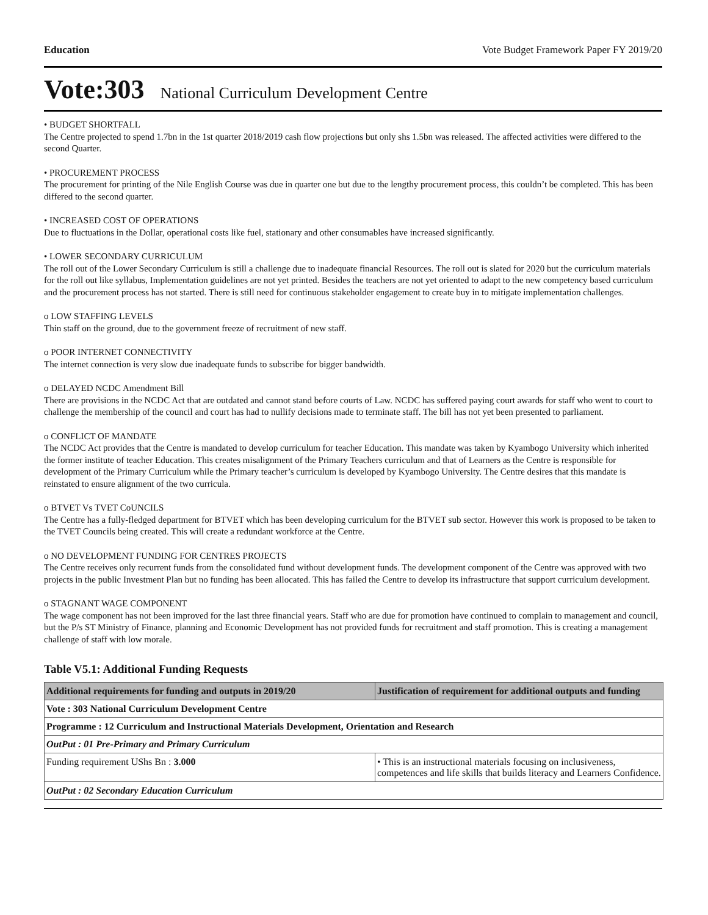Education Vote Budget Framework Paper FY 2019/20
Vote:303 National Curriculum Development Centre
• BUDGET SHORTFALL
The Centre projected to spend 1.7bn in the 1st quarter 2018/2019 cash flow projections but only shs 1.5bn was released. The affected activities were differed to the second Quarter.
• PROCUREMENT PROCESS
The procurement for printing of the Nile English Course was due in quarter one but due to the lengthy procurement process, this couldn’t be completed. This has been differed to the second quarter.
• INCREASED COST OF OPERATIONS
Due to fluctuations in the Dollar, operational costs like fuel, stationary and other consumables have increased significantly.
• LOWER SECONDARY CURRICULUM
The roll out of the Lower Secondary Curriculum is still a challenge due to inadequate financial Resources. The roll out is slated for 2020 but the curriculum materials for the roll out like syllabus, Implementation guidelines are not yet printed. Besides the teachers are not yet oriented to adapt to the new competency based curriculum and the procurement process has not started. There is still need for continuous stakeholder engagement to create buy in to mitigate implementation challenges.
o LOW STAFFING LEVELS
Thin staff on the ground, due to the government freeze of recruitment of new staff.
o POOR INTERNET CONNECTIVITY
The internet connection is very slow due inadequate funds to subscribe for bigger bandwidth.
o DELAYED NCDC Amendment Bill
There are provisions in the NCDC Act that are outdated and cannot stand before courts of Law. NCDC has suffered paying court awards for staff who went to court to challenge the membership of the council and court has had to nullify decisions made to terminate staff. The bill has not yet been presented to parliament.
o CONFLICT OF MANDATE
The NCDC Act provides that the Centre is mandated to develop curriculum for teacher Education. This mandate was taken by Kyambogo University which inherited the former institute of teacher Education. This creates misalignment of the Primary Teachers curriculum and that of Learners as the Centre is responsible for development of the Primary Curriculum while the Primary teacher’s curriculum is developed by Kyambogo University. The Centre desires that this mandate is reinstated to ensure alignment of the two curricula.
o BTVET Vs TVET CoUNCILS
The Centre has a fully-fledged department for BTVET which has been developing curriculum for the BTVET sub sector. However this work is proposed to be taken to the TVET Councils being created. This will create a redundant workforce at the Centre.
o NO DEVELOPMENT FUNDING FOR CENTRES PROJECTS
The Centre receives only recurrent funds from the consolidated fund without development funds. The development component of the Centre was approved with two projects in the public Investment Plan but no funding has been allocated. This has failed the Centre to develop its infrastructure that support curriculum development.
o STAGNANT WAGE COMPONENT
The wage component has not been improved for the last three financial years. Staff who are due for promotion have continued to complain to management and council, but the P/s ST Ministry of Finance, planning and Economic Development has not provided funds for recruitment and staff promotion. This is creating a management challenge of staff with low morale.
Table V5.1: Additional Funding Requests
| Additional requirements for funding and outputs in 2019/20 | Justification of requirement for additional outputs and funding |
| --- | --- |
| Vote : 303 National Curriculum Development Centre | |
| Programme : 12 Curriculum and Instructional Materials Development, Orientation and Research | |
| OutPut : 01 Pre-Primary and Primary Curriculum | |
| Funding requirement UShs Bn : 3.000 | • This is an instructional materials focusing on inclusiveness, competences and life skills that builds literacy and Learners Confidence. |
| OutPut : 02 Secondary Education Curriculum | |